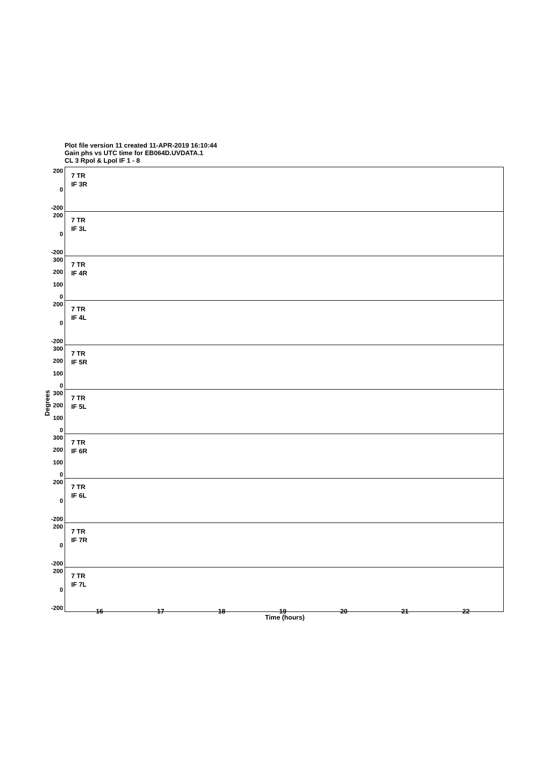Plot file version 11 created 11-APR-2019 16:10:44
Gain phs vs UTC time for EB064D.UVDATA.1
CL 3 Rpol & Lpol IF 1 - 8
200
0
-200
7 TR
IF 3R
200
0
-200
7 TR
IF 3L
300
200
100
0
7 TR
IF 4R
200
0
-200
7 TR
IF 4L
300
200
100
0
7 TR
IF 5R
300
200
100
0
7 TR
IF 5L
300
200
100
0
7 TR
IF 6R
200
0
-200
7 TR
IF 6L
200
0
-200
7 TR
IF 7R
200
0
-200
7 TR
IF 7L
Degrees
16 17 18 19 20 21 22
Time (hours)